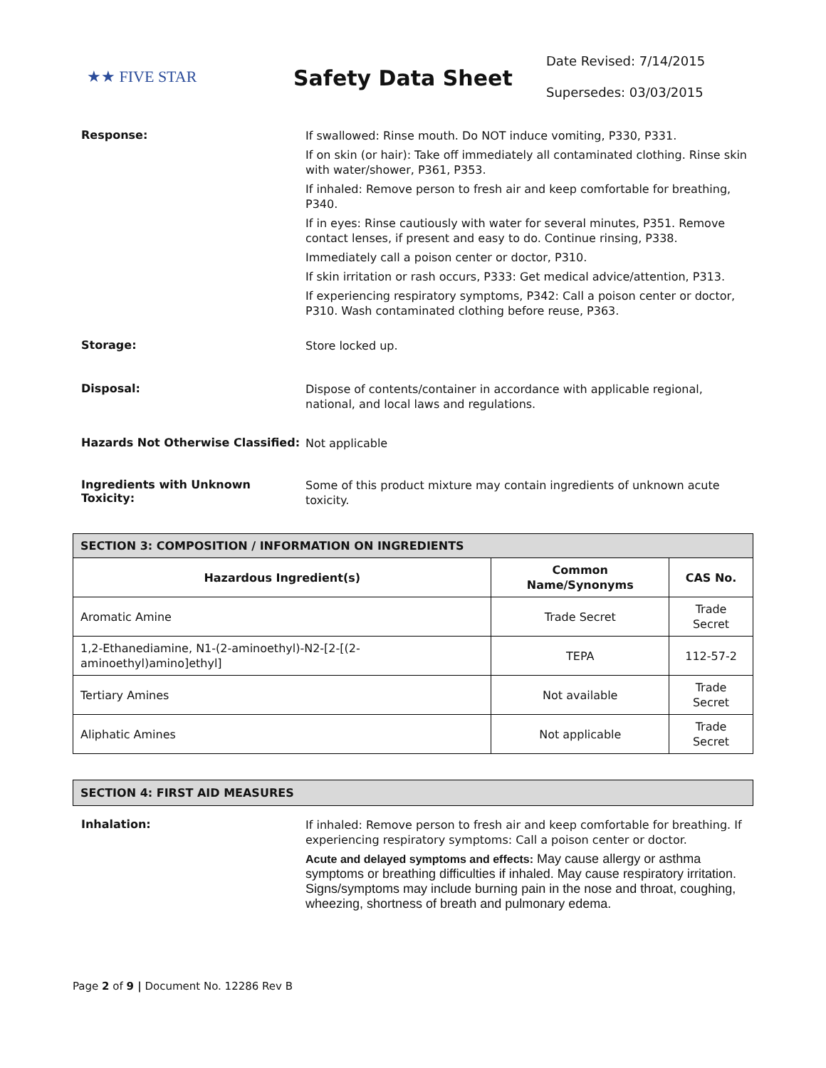★★ FIVE STAR
Safety Data Sheet
Date Revised: 7/14/2015
Supersedes: 03/03/2015
Response:
If swallowed: Rinse mouth. Do NOT induce vomiting, P330, P331.
If on skin (or hair): Take off immediately all contaminated clothing. Rinse skin with water/shower, P361, P353.
If inhaled: Remove person to fresh air and keep comfortable for breathing, P340.
If in eyes: Rinse cautiously with water for several minutes, P351. Remove contact lenses, if present and easy to do. Continue rinsing, P338.
Immediately call a poison center or doctor, P310.
If skin irritation or rash occurs, P333: Get medical advice/attention, P313.
If experiencing respiratory symptoms, P342: Call a poison center or doctor, P310. Wash contaminated clothing before reuse, P363.
Storage:
Store locked up.
Disposal:
Dispose of contents/container in accordance with applicable regional, national, and local laws and regulations.
Hazards Not Otherwise Classified:
Not applicable
Ingredients with Unknown Toxicity:
Some of this product mixture may contain ingredients of unknown acute toxicity.
| SECTION 3: COMPOSITION / INFORMATION ON INGREDIENTS | | |
| --- | --- | --- |
| Hazardous Ingredient(s) | Common Name/Synonyms | CAS No. |
| Aromatic Amine | Trade Secret | Trade Secret |
| 1,2-Ethanediamine, N1-(2-aminoethyl)-N2-[2-[(2-aminoethyl)amino]ethyl] | TEPA | 112-57-2 |
| Tertiary Amines | Not available | Trade Secret |
| Aliphatic Amines | Not applicable | Trade Secret |
SECTION 4: FIRST AID MEASURES
Inhalation:
If inhaled: Remove person to fresh air and keep comfortable for breathing. If experiencing respiratory symptoms: Call a poison center or doctor.
Acute and delayed symptoms and effects: May cause allergy or asthma symptoms or breathing difficulties if inhaled. May cause respiratory irritation. Signs/symptoms may include burning pain in the nose and throat, coughing, wheezing, shortness of breath and pulmonary edema.
Page 2 of 9 | Document No. 12286 Rev B